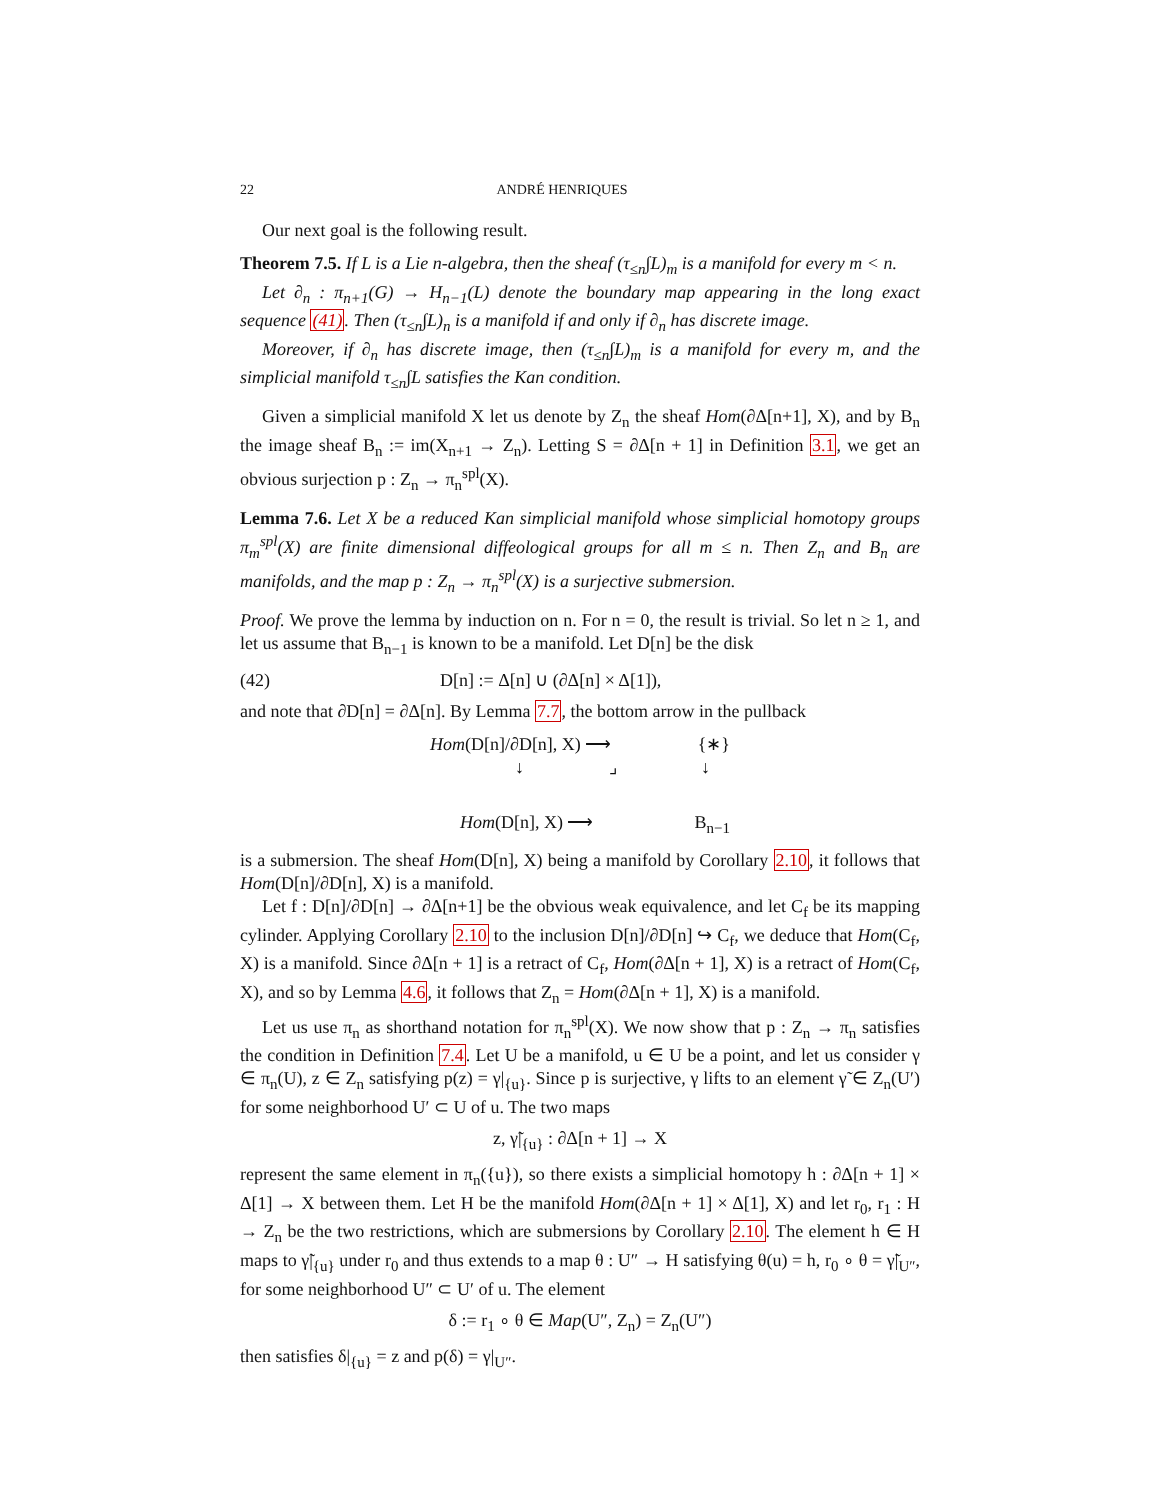22 ANDRÉ HENRIQUES
Our next goal is the following result.
Theorem 7.5. If L is a Lie n-algebra, then the sheaf (τ<sub>≤n</sub>∫L)<sub>m</sub> is a manifold for every m < n.
Let ∂<sub>n</sub> : π<sub>n+1</sub>(G) → H<sub>n−1</sub>(L) denote the boundary map appearing in the long exact sequence (41). Then (τ<sub>≤n</sub>∫L)<sub>n</sub> is a manifold if and only if ∂<sub>n</sub> has discrete image.
Moreover, if ∂<sub>n</sub> has discrete image, then (τ<sub>≤n</sub>∫L)<sub>m</sub> is a manifold for every m, and the simplicial manifold τ<sub>≤n</sub>∫L satisfies the Kan condition.
Given a simplicial manifold X let us denote by Z<sub>n</sub> the sheaf Hom(∂Δ[n+1], X), and by B<sub>n</sub> the image sheaf B<sub>n</sub> := im(X<sub>n+1</sub> → Z<sub>n</sub>). Letting S = ∂Δ[n + 1] in Definition 3.1, we get an obvious surjection p : Z<sub>n</sub> → π<sub>n</sub><sup>spl</sup>(X).
Lemma 7.6. Let X be a reduced Kan simplicial manifold whose simplicial homotopy groups π<sub>m</sub><sup>spl</sup>(X) are finite dimensional diffeological groups for all m ≤ n. Then Z<sub>n</sub> and B<sub>n</sub> are manifolds, and the map p : Z<sub>n</sub> → π<sub>n</sub><sup>spl</sup>(X) is a surjective submersion.
Proof. We prove the lemma by induction on n. For n = 0, the result is trivial. So let n ≥ 1, and let us assume that B<sub>n−1</sub> is known to be a manifold. Let D[n] be the disk
(42) D[n] := Δ[n] ∪ (∂Δ[n] × Δ[1]),
and note that ∂D[n] = ∂Δ[n]. By Lemma 7.7, the bottom arrow in the pullback
Hom(D[n]/∂D[n], X) ⟶ {∗}
↓ ⌟ ↓
Hom(D[n], X) ⟶ B<sub>n−1</sub>
is a submersion. The sheaf Hom(D[n], X) being a manifold by Corollary 2.10, it follows that Hom(D[n]/∂D[n], X) is a manifold.
Let f : D[n]/∂D[n] → ∂Δ[n+1] be the obvious weak equivalence, and let C<sub>f</sub> be its mapping cylinder. Applying Corollary 2.10 to the inclusion D[n]/∂D[n] ↪ C<sub>f</sub>, we deduce that Hom(C<sub>f</sub>, X) is a manifold. Since ∂Δ[n + 1] is a retract of C<sub>f</sub>, Hom(∂Δ[n + 1], X) is a retract of Hom(C<sub>f</sub>, X), and so by Lemma 4.6, it follows that Z<sub>n</sub> = Hom(∂Δ[n + 1], X) is a manifold.
Let us use π<sub>n</sub> as shorthand notation for π<sub>n</sub><sup>spl</sup>(X). We now show that p : Z<sub>n</sub> → π<sub>n</sub> satisfies the condition in Definition 7.4. Let U be a manifold, u ∈ U be a point, and let us consider γ ∈ π<sub>n</sub>(U), z ∈ Z<sub>n</sub> satisfying p(z) = γ|<sub>{u}</sub>. Since p is surjective, γ lifts to an element γ̃ ∈ Z<sub>n</sub>(U′) for some neighborhood U′ ⊂ U of u. The two maps
z, γ̃|<sub>{u}</sub> : ∂Δ[n + 1] → X
represent the same element in π<sub>n</sub>({u}), so there exists a simplicial homotopy h : ∂Δ[n + 1] × Δ[1] → X between them. Let H be the manifold Hom(∂Δ[n + 1] × Δ[1], X) and let r<sub>0</sub>, r<sub>1</sub> : H → Z<sub>n</sub> be the two restrictions, which are submersions by Corollary 2.10. The element h ∈ H maps to γ̃|<sub>{u}</sub> under r<sub>0</sub> and thus extends to a map θ : U″ → H satisfying θ(u) = h, r<sub>0</sub> ∘ θ = γ̃|<sub>U″</sub>, for some neighborhood U″ ⊂ U′ of u. The element
δ := r<sub>1</sub> ∘ θ ∈ Map(U″, Z<sub>n</sub>) = Z<sub>n</sub>(U″)
then satisfies δ|<sub>{u}</sub> = z and p(δ) = γ|<sub>U″</sub>.